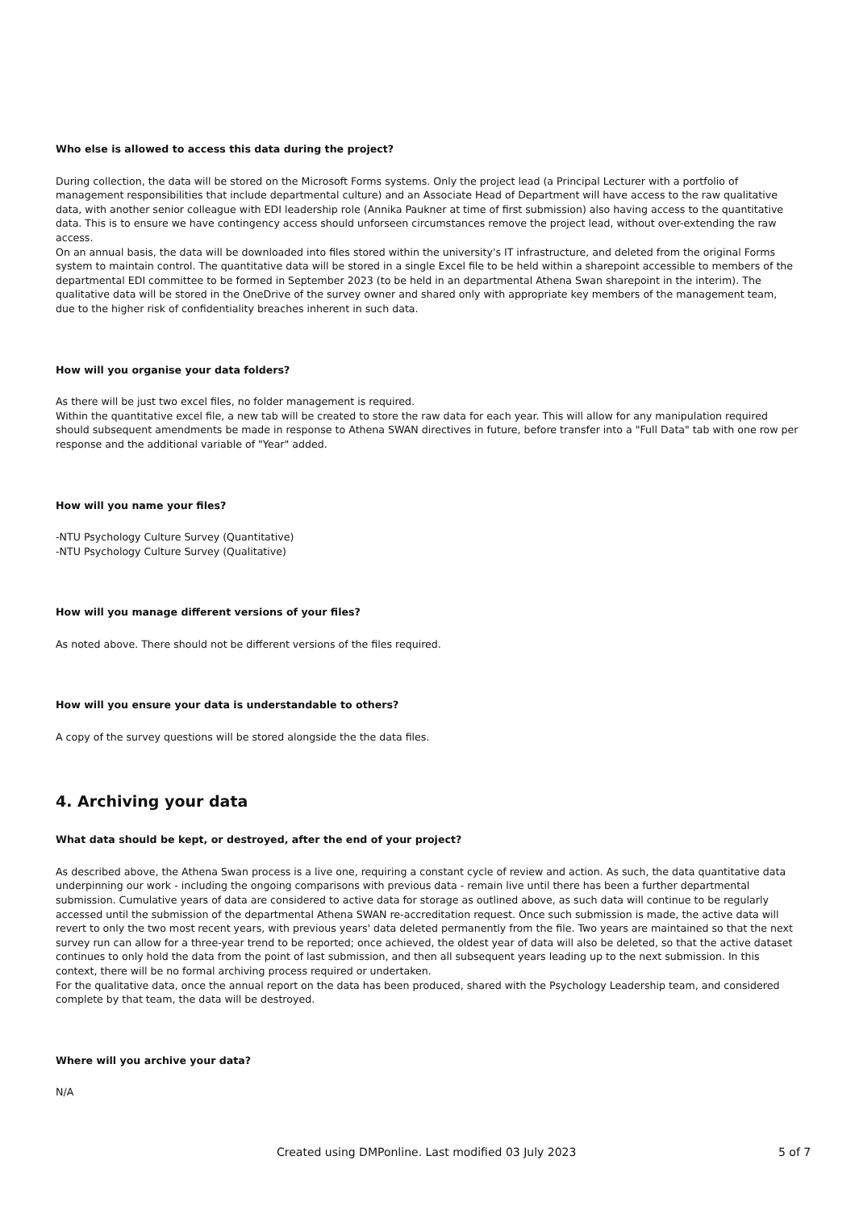Who else is allowed to access this data during the project?
During collection, the data will be stored on the Microsoft Forms systems. Only the project lead (a Principal Lecturer with a portfolio of management responsibilities that include departmental culture) and an Associate Head of Department will have access to the raw qualitative data, with another senior colleague with EDI leadership role (Annika Paukner at time of first submission) also having access to the quantitative data. This is to ensure we have contingency access should unforseen circumstances remove the project lead, without over-extending the raw access.
On an annual basis, the data will be downloaded into files stored within the university's IT infrastructure, and deleted from the original Forms system to maintain control. The quantitative data will be stored in a single Excel file to be held within a sharepoint accessible to members of the departmental EDI committee to be formed in September 2023 (to be held in an departmental Athena Swan sharepoint in the interim). The qualitative data will be stored in the OneDrive of the survey owner and shared only with appropriate key members of the management team, due to the higher risk of confidentiality breaches inherent in such data.
How will you organise your data folders?
As there will be just two excel files, no folder management is required.
Within the quantitative excel file, a new tab will be created to store the raw data for each year. This will allow for any manipulation required should subsequent amendments be made in response to Athena SWAN directives in future, before transfer into a "Full Data" tab with one row per response and the additional variable of "Year" added.
How will you name your files?
-NTU Psychology Culture Survey (Quantitative)
-NTU Psychology Culture Survey (Qualitative)
How will you manage different versions of your files?
As noted above. There should not be different versions of the files required.
How will you ensure your data is understandable to others?
A copy of the survey questions will be stored alongside the the data files.
4. Archiving your data
What data should be kept, or destroyed, after the end of your project?
As described above, the Athena Swan process is a live one, requiring a constant cycle of review and action. As such, the data quantitative data underpinning our work - including the ongoing comparisons with previous data - remain live until there has been a further departmental submission. Cumulative years of data are considered to active data for storage as outlined above, as such data will continue to be regularly accessed until the submission of the departmental Athena SWAN re-accreditation request. Once such submission is made, the active data will revert to only the two most recent years, with previous years' data deleted permanently from the file. Two years are maintained so that the next survey run can allow for a three-year trend to be reported; once achieved, the oldest year of data will also be deleted, so that the active dataset continues to only hold the data from the point of last submission, and then all subsequent years leading up to the next submission. In this context, there will be no formal archiving process required or undertaken.
For the qualitative data, once the annual report on the data has been produced, shared with the Psychology Leadership team, and considered complete by that team, the data will be destroyed.
Where will you archive your data?
N/A
Created using DMPonline. Last modified 03 July 2023 5 of 7